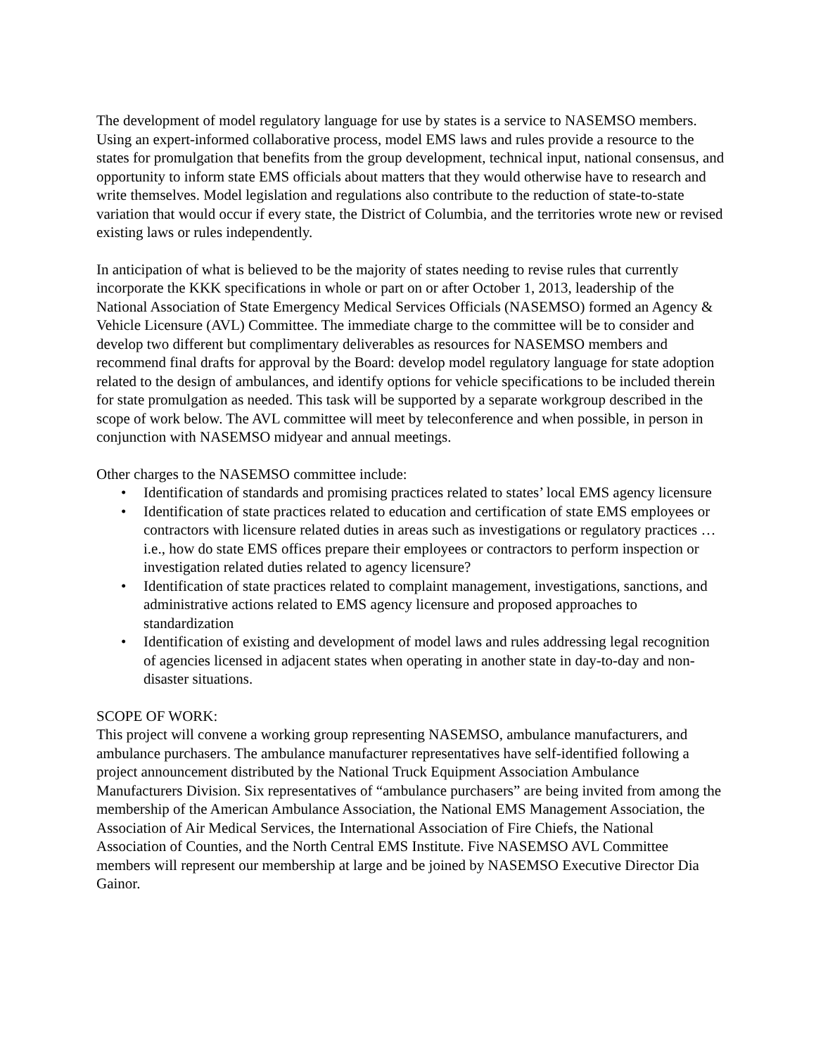The development of model regulatory language for use by states is a service to NASEMSO members. Using an expert-informed collaborative process, model EMS laws and rules provide a resource to the states for promulgation that benefits from the group development, technical input, national consensus, and opportunity to inform state EMS officials about matters that they would otherwise have to research and write themselves. Model legislation and regulations also contribute to the reduction of state-to-state variation that would occur if every state, the District of Columbia, and the territories wrote new or revised existing laws or rules independently.
In anticipation of what is believed to be the majority of states needing to revise rules that currently incorporate the KKK specifications in whole or part on or after October 1, 2013, leadership of the National Association of State Emergency Medical Services Officials (NASEMSO) formed an Agency & Vehicle Licensure (AVL) Committee. The immediate charge to the committee will be to consider and develop two different but complimentary deliverables as resources for NASEMSO members and recommend final drafts for approval by the Board: develop model regulatory language for state adoption related to the design of ambulances, and identify options for vehicle specifications to be included therein for state promulgation as needed. This task will be supported by a separate workgroup described in the scope of work below. The AVL committee will meet by teleconference and when possible, in person in conjunction with NASEMSO midyear and annual meetings.
Other charges to the NASEMSO committee include:
• Identification of standards and promising practices related to states’ local EMS agency licensure
• Identification of state practices related to education and certification of state EMS employees or contractors with licensure related duties in areas such as investigations or regulatory practices … i.e., how do state EMS offices prepare their employees or contractors to perform inspection or investigation related duties related to agency licensure?
• Identification of state practices related to complaint management, investigations, sanctions, and administrative actions related to EMS agency licensure and proposed approaches to standardization
• Identification of existing and development of model laws and rules addressing legal recognition of agencies licensed in adjacent states when operating in another state in day-to-day and non-disaster situations.
SCOPE OF WORK:
This project will convene a working group representing NASEMSO, ambulance manufacturers, and ambulance purchasers. The ambulance manufacturer representatives have self-identified following a project announcement distributed by the National Truck Equipment Association Ambulance Manufacturers Division. Six representatives of “ambulance purchasers” are being invited from among the membership of the American Ambulance Association, the National EMS Management Association, the Association of Air Medical Services, the International Association of Fire Chiefs, the National Association of Counties, and the North Central EMS Institute. Five NASEMSO AVL Committee members will represent our membership at large and be joined by NASEMSO Executive Director Dia Gainor.